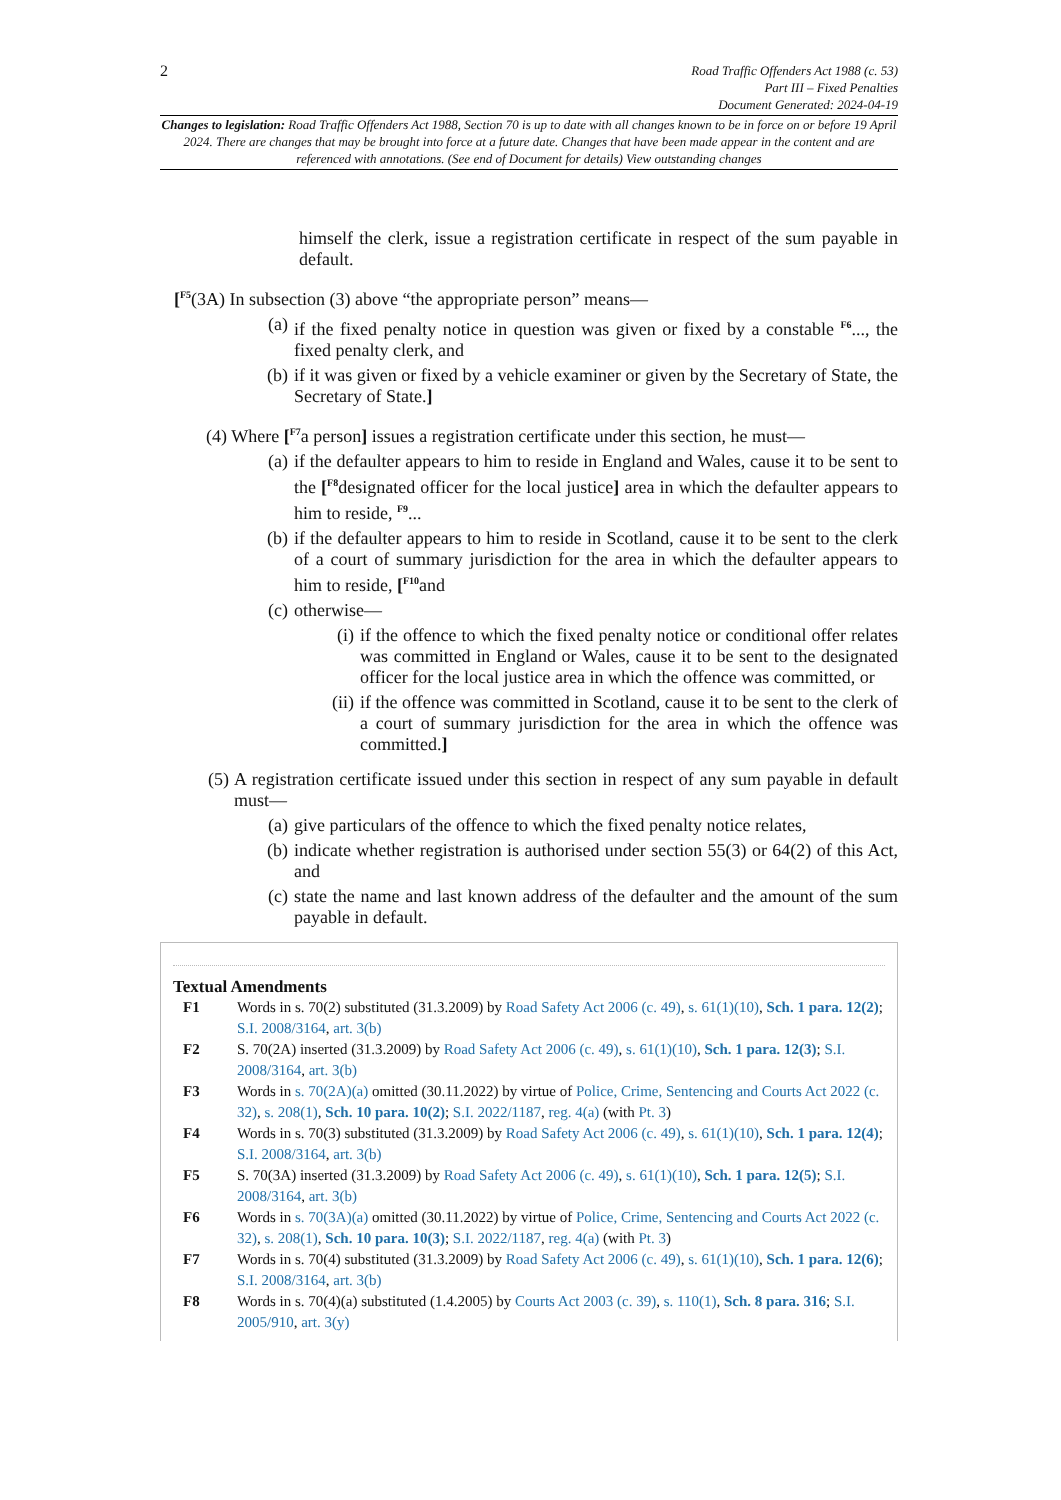2
Road Traffic Offenders Act 1988 (c. 53)
Part III – Fixed Penalties
Document Generated: 2024-04-19
Changes to legislation: Road Traffic Offenders Act 1988, Section 70 is up to date with all changes known to be in force on or before 19 April 2024. There are changes that may be brought into force at a future date. Changes that have been made appear in the content and are referenced with annotations. (See end of Document for details) View outstanding changes
himself the clerk, issue a registration certificate in respect of the sum payable in default.
[<sup>F5</sup>(3A) In subsection (3) above “the appropriate person” means—
(a) if the fixed penalty notice in question was given or fixed by a constable <sup>F6</sup>..., the fixed penalty clerk, and
(b) if it was given or fixed by a vehicle examiner or given by the Secretary of State, the Secretary of State.]
(4) Where [<sup>F7</sup>a person] issues a registration certificate under this section, he must—
(a) if the defaulter appears to him to reside in England and Wales, cause it to be sent to the [<sup>F8</sup>designated officer for the local justice] area in which the defaulter appears to him to reside, <sup>F9</sup>...
(b) if the defaulter appears to him to reside in Scotland, cause it to be sent to the clerk of a court of summary jurisdiction for the area in which the defaulter appears to him to reside, [<sup>F10</sup>and
(c) otherwise—
(i) if the offence to which the fixed penalty notice or conditional offer relates was committed in England or Wales, cause it to be sent to the designated officer for the local justice area in which the offence was committed, or
(ii) if the offence was committed in Scotland, cause it to be sent to the clerk of a court of summary jurisdiction for the area in which the offence was committed.]
(5) A registration certificate issued under this section in respect of any sum payable in default must—
(a) give particulars of the offence to which the fixed penalty notice relates,
(b) indicate whether registration is authorised under section 55(3) or 64(2) of this Act, and
(c) state the name and last known address of the defaulter and the amount of the sum payable in default.
Textual Amendments
F1 Words in s. 70(2) substituted (31.3.2009) by Road Safety Act 2006 (c. 49), s. 61(1)(10), Sch. 1 para. 12(2); S.I. 2008/3164, art. 3(b)
F2 S. 70(2A) inserted (31.3.2009) by Road Safety Act 2006 (c. 49), s. 61(1)(10), Sch. 1 para. 12(3); S.I. 2008/3164, art. 3(b)
F3 Words in s. 70(2A)(a) omitted (30.11.2022) by virtue of Police, Crime, Sentencing and Courts Act 2022 (c. 32), s. 208(1), Sch. 10 para. 10(2); S.I. 2022/1187, reg. 4(a) (with Pt. 3)
F4 Words in s. 70(3) substituted (31.3.2009) by Road Safety Act 2006 (c. 49), s. 61(1)(10), Sch. 1 para. 12(4); S.I. 2008/3164, art. 3(b)
F5 S. 70(3A) inserted (31.3.2009) by Road Safety Act 2006 (c. 49), s. 61(1)(10), Sch. 1 para. 12(5); S.I. 2008/3164, art. 3(b)
F6 Words in s. 70(3A)(a) omitted (30.11.2022) by virtue of Police, Crime, Sentencing and Courts Act 2022 (c. 32), s. 208(1), Sch. 10 para. 10(3); S.I. 2022/1187, reg. 4(a) (with Pt. 3)
F7 Words in s. 70(4) substituted (31.3.2009) by Road Safety Act 2006 (c. 49), s. 61(1)(10), Sch. 1 para. 12(6); S.I. 2008/3164, art. 3(b)
F8 Words in s. 70(4)(a) substituted (1.4.2005) by Courts Act 2003 (c. 39), s. 110(1), Sch. 8 para. 316; S.I. 2005/910, art. 3(y)